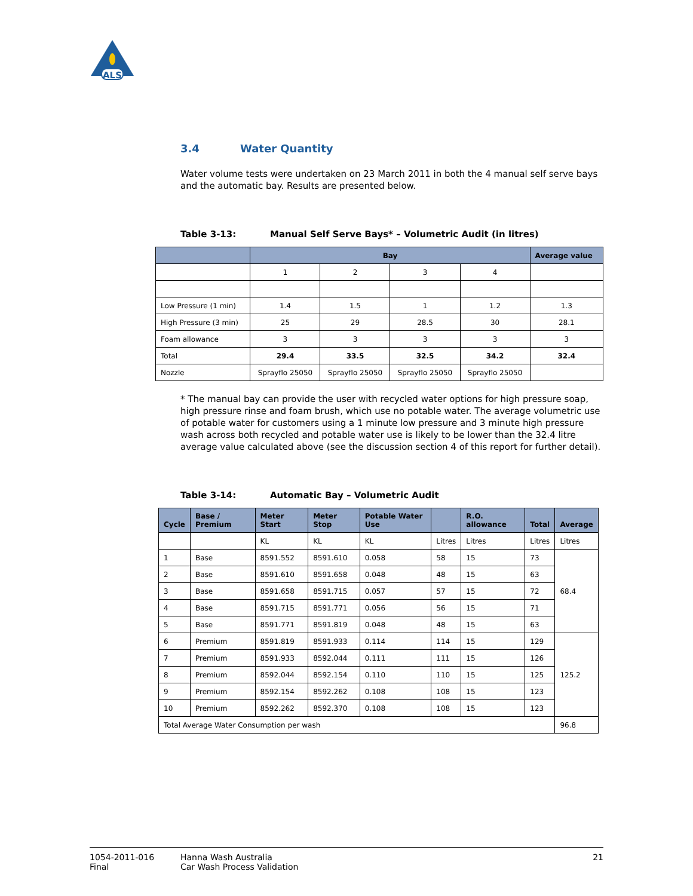ALS
3.4 Water Quantity
Water volume tests were undertaken on 23 March 2011 in both the 4 manual self serve bays and the automatic bay. Results are presented below.
Table 3-13: Manual Self Serve Bays* – Volumetric Audit (in litres)
| | Bay | | | | Average value |
| --- | --- | --- | --- | --- | --- |
| | 1 | 2 | 3 | 4 | |
| Low Pressure (1 min) | 1.4 | 1.5 | 1 | 1.2 | 1.3 |
| High Pressure (3 min) | 25 | 29 | 28.5 | 30 | 28.1 |
| Foam allowance | 3 | 3 | 3 | 3 | 3 |
| Total | 29.4 | 33.5 | 32.5 | 34.2 | 32.4 |
| Nozzle | Sprayflo 25050 | Sprayflo 25050 | Sprayflo 25050 | Sprayflo 25050 | |
* The manual bay can provide the user with recycled water options for high pressure soap, high pressure rinse and foam brush, which use no potable water. The average volumetric use of potable water for customers using a 1 minute low pressure and 3 minute high pressure wash across both recycled and potable water use is likely to be lower than the 32.4 litre average value calculated above (see the discussion section 4 of this report for further detail).
Table 3-14: Automatic Bay – Volumetric Audit
| Cycle | Base / Premium | Meter Start | Meter Stop | Potable Water Use | | R.O. allowance | Total | Average |
| --- | --- | --- | --- | --- | --- | --- | --- | --- |
| | | KL | KL | KL | Litres | Litres | Litres | Litres |
| 1 | Base | 8591.552 | 8591.610 | 0.058 | 58 | 15 | 73 | 68.4 |
| 2 | Base | 8591.610 | 8591.658 | 0.048 | 48 | 15 | 63 | |
| 3 | Base | 8591.658 | 8591.715 | 0.057 | 57 | 15 | 72 | |
| 4 | Base | 8591.715 | 8591.771 | 0.056 | 56 | 15 | 71 | |
| 5 | Base | 8591.771 | 8591.819 | 0.048 | 48 | 15 | 63 | |
| 6 | Premium | 8591.819 | 8591.933 | 0.114 | 114 | 15 | 129 | 125.2 |
| 7 | Premium | 8591.933 | 8592.044 | 0.111 | 111 | 15 | 126 | |
| 8 | Premium | 8592.044 | 8592.154 | 0.110 | 110 | 15 | 125 | |
| 9 | Premium | 8592.154 | 8592.262 | 0.108 | 108 | 15 | 123 | |
| 10 | Premium | 8592.262 | 8592.370 | 0.108 | 108 | 15 | 123 | |
| Total Average Water Consumption per wash | | | | | | | | 96.8 |
1054-2011-016
Final
Hanna Wash Australia
Car Wash Process Validation
21